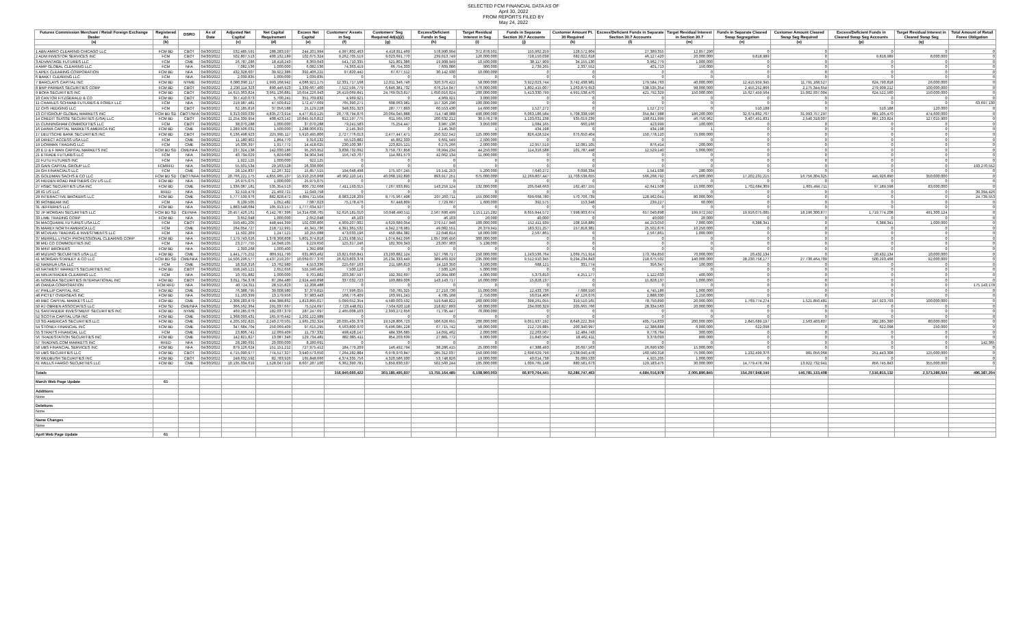SELECTED FCM FINANCIAL DATA AS OF
April 30, 2022
FROM REPORTS FILED BY
May 24, 2022
| Futures Commission Merchant / Retail Foreign Exchange Dealer | Registered As | DSRO | As of Date | Adjusted Net Capital | Net Capital Requirement | Excess Net Capital | Customers' Assets in Seg | Customers' Seg Required 4d(a)(2) | Excess/Deficient Funds in Seg | Target Residual Interest in Seg | Funds in Separate Section 30.7 Accounts | Customer Amount Pt. 30 Required | Excess/Deficient Funds in Separate Section 30.7 Accounts | Target Residual Interest in Section 30.7 | Funds in Separate Cleared Swap Segregation | Customer Amount Cleared Swap Seg Required | Excess/Deficient Funds in Cleared Swap Seg Accounts | Target Residual Interest in Cleared Swap Seg | Total Amount of Retail Forex Obligation |
| --- | --- | --- | --- | --- | --- | --- | --- | --- | --- | --- | --- | --- | --- | --- | --- | --- | --- | --- | --- |
| (a) | (b) | | | (c) | (d) | (e) | (f) | (g) | (h) | (i) | (j) | (k) | (l) | (m) | (n) | (o) | (p) | (q) | |
| 1 ABN AMRO CLEARING CHICAGO LLC | FCM BD | CBOT | 04/30/2022 | 532,485,591 | 288,283,597 | 244,201,994 | 4,997,802,463 | 4,418,811,469 | 578,990,994 | 372,878,501 | 155,962,259 | 128,572,904 | 27,389,355 | 12,857,290 | 0 | 0 | 0 | 0 | 0 |
| 2 ADM INVESTOR SERVICES INC | FCM | CBOT | 04/30/2022 | 502,807,513 | 400,132,189 | 102,675,324 | 9,262,705,519 | 9,023,691,770 | 239,013,749 | 120,000,000 | 728,150,038 | 682,022,618 | 46,127,420 | 20,000,000 | 9,818,989 | 0 | 9,818,989 | 8,000,000 | 0 |
| 3 ADVANTAGE FUTURES LLC | FCM | CME | 04/30/2022 | 26,787,286 | 18,418,243 | 8,369,043 | 541,710,335 | 521,801,386 | 19,908,949 | 10,500,000 | 38,117,909 | 34,155,130 | 3,962,779 | 1,000,000 | 0 | 0 | 0 | 0 | 0 |
| 4 AMP GLOBAL CLEARING LLC | FCM | NFA | 04/30/2022 | 7,082,536 | 1,000,000 | 6,082,536 | 74,363,419 | 66,754,333 | 7,609,086 | 900,000 | 2,739,265 | 2,337,552 | 401,713 | 150,000 | 0 | 0 | 0 | 0 | 0 |
| 5 APEX CLEARING CORPORATION | FCM BD | NFA | 04/30/2022 | 432,328,607 | 39,922,386 | 392,406,221 | 97,820,442 | 67,677,512 | 30,142,930 | 10,000,000 | 0 | 0 | 0 | 0 | 0 | 0 | 0 | 0 | 0 |
| 6 BAKKT CLEARING LLC | FCM | NFA | 04/30/2022 | 2,039,835 | 1,000,000 | 1,039,835 | 0 | 0 | 0 | 0 | 0 | 0 | 0 | 0 | 0 | 0 | 0 | 0 | 0 |
| 7 BARCLAYS CAPITAL INC | FCM BD | NYME | 04/30/2022 | 6,080,090,117 | 1,993,168,942 | 4,086,921,175 | 12,331,717,168 | 12,011,346,746 | 320,370,422 | 58,000,000 | 3,922,023,744 | 3,742,438,981 | 179,584,763 | 40,000,000 | 12,415,959,345 | 11,791,168,527 | 624,790,818 | 26,000,000 | 0 |
| 8 BNP PARIBAS SECURITIES CORP | FCM BD | CBOT | 04/30/2022 | 2,230,114,323 | 890,446,923 | 1,339,667,400 | 7,522,595,779 | 6,846,381,732 | 676,214,047 | 570,000,000 | 1,802,415,007 | 1,263,879,653 | 538,535,354 | 98,000,000 | 2,455,252,866 | 2,175,344,654 | 279,908,212 | 100,000,000 | 0 |
| 9 BOFA SECURITIES INC | FCM BD | CBOT | 04/30/2022 | 14,615,363,824 | 3,961,136,881 | 10,654,226,943 | 26,419,069,841 | 24,769,053,817 | 1,650,016,024 | 200,000,000 | 5,413,330,799 | 4,991,538,470 | 421,792,329 | 150,000,000 | 15,627,459,564 | 15,002,937,004 | 624,522,560 | 150,000,000 | 0 |
| 10 CANTOR FITZGERALD & CO | FCM BD | CBOT | 04/30/2022 | 357,410,073 | 5,700,241 | 351,709,832 | 4,969,921 | 0 | 4,969,921 | 3,000,000 | 0 | 0 | 0 | 0 | 0 | 0 | 0 | 0 | 0 |
| 11 CHARLES SCHWAB FUTURES & FOREX LLC | FCM | NFA | 04/30/2022 | 219,987,481 | 47,509,812 | 172,477,669 | 765,390,271 | 608,063,981 | 157,326,290 | 100,000,000 | 0 | 0 | 0 | 0 | 0 | 0 | 0 | 0 | 63,697,130 |
| 12 CHS HEDGING LLC | FCM | CBOT | 04/30/2022 | 62,185,816 | 37,056,588 | 25,129,228 | 348,331,323 | 287,777,893 | 60,553,430 | 14,600,000 | 1,527,272 | 0 | 1,527,272 | 0 | 510,188 | 0 | 510,188 | 120,000 | 0 |
| 13 CITIGROUP GLOBAL MARKETS INC | FCM BD SD | CBOT/NFA | 04/30/2022 | 9,313,093,039 | 4,835,273,914 | 4,477,819,125 | 20,778,794,876 | 20,064,045,888 | 714,748,988 | 490,000,000 | 6,063,186,584 | 5,708,338,596 | 354,847,988 | 186,200,000 | 32,674,862,767 | 31,993,757,297 | 681,105,470 | 474,600,000 | 0 |
| 14 CREDIT SUISSE SECURITIES (USA) LLC | FCM BD | CBOT | 04/30/2022 | 11,254,339,954 | 408,423,142 | 10,845,916,812 | 812,197,775 | 611,565,563 | 200,632,212 | 30,578,278 | 1,133,631,238 | 935,019,239 | 198,611,999 | 46,750,962 | 3,407,451,831 | 2,540,318,007 | 867,133,824 | 127,015,900 | 0 |
| 15 CUNNINGHAM COMMODITIES LLC | FCM | CBOT | 04/30/2022 | 38,070,288 | 1,000,000 | 37,070,288 | 79,241,583 | 75,254,447 | 3,987,136 | 3,050,000 | 1,084,165 | 660,166 | 423,999 | 100,000 | 0 | 0 | 0 | 0 | 0 |
| 16 DAIWA CAPITAL MARKETS AMERICA INC | FCM BD | CME | 04/30/2022 | 1,289,506,031 | 1,500,000 | 1,288,006,031 | 2,145,350 | 0 | 2,145,350 | 1 | 434,198 | 0 | 434,198 | 1 | 0 | 0 | 0 | 0 | 0 |
| 17 DEUTSCHE BANK SECURITIES INC | FCM BD | CBOT | 04/30/2022 | 6,136,498,923 | 225,995,117 | 5,910,495,806 | 2,727,776,013 | 2,477,447,471 | 250,322,542 | 125,000,000 | 826,428,524 | 675,650,404 | 150,778,120 | 75,000,000 | 0 | 0 | 0 | 0 | 0 |
| 18 DIRECT ACCESS USA LLC | FCM | CME | 04/30/2022 | 11,180,902 | 1,864,770 | 9,316,132 | 55,523,882 | 45,862,333 | 9,661,549 | 2,500,000 | 0 | 0 | 0 | 0 | 0 | 0 | 0 | 0 | 0 |
| 19 DORMAN TRADING LLC | FCM | CME | 04/30/2022 | 16,336,397 | 1,917,772 | 14,418,625 | 230,100,387 | 223,825,121 | 6,275,266 | 2,000,000 | 12,957,519 | 12,081,105 | 876,414 | 200,000 | 0 | 0 | 0 | 0 | 0 |
| 20 E D & F MAN CAPITAL MARKETS INC | FCM BD SD | CME/NFA | 04/30/2022 | 237,324,138 | 142,030,186 | 95,293,952 | 3,838,732,092 | 3,759,737,858 | 78,994,234 | 44,250,000 | 114,316,588 | 101,787,448 | 12,529,140 | 5,000,000 | 0 | 0 | 0 | 0 | 0 |
| 21 ETRADE FUTURES LLC | FCM | NFA | 04/30/2022 | 40,734,029 | 5,829,680 | 34,904,349 | 156,743,707 | 114,681,573 | 42,062,134 | 11,000,000 | 0 | 0 | 0 | 0 | 0 | 0 | 0 | 0 | 0 |
| 22 FUTU FUTURES INC | FCM | NFA | 04/30/2022 | 1,922,125 | 1,000,000 | 922,125 | 0 | 0 | 0 | 0 | 0 | 0 | 0 | 0 | 0 | 0 | 0 | 0 | 0 |
| 23 GAIN CAPITAL GROUP LLC | FCMRFD | NFA | 04/30/2022 | 55,501,534 | 29,163,528 | 26,338,006 | 0 | 0 | 0 | 0 | 0 | 0 | 0 | 0 | 0 | 0 | 0 | 0 | 193,270,552 |
| 24 GH FINANCIALS LLC | FCM | CME | 04/30/2022 | 28,124,837 | 12,267,322 | 15,857,515 | 194,648,498 | 175,507,245 | 19,141,253 | 5,200,000 | 7,640,272 | 6,098,334 | 1,541,938 | 280,000 | 0 | 0 | 0 | 0 | 0 |
| 25 GOLDMAN SACHS & CO LLC | FCM BD SD | CBOT/NFA | 04/30/2022 | 20,766,221,175 | 4,855,965,107 | 15,910,256,068 | 40,962,110,141 | 40,068,192,890 | 893,917,251 | 675,000,000 | 12,269,807,447 | 11,703,538,655 | 566,268,792 | 475,000,000 | 17,202,231,215 | 16,756,304,325 | 445,926,890 | 350,000,000 | 0 |
| 26 HIDDEN ROAD PARTNERS CIV US LLC | FCM BD | NFA | 04/30/2022 | 26,975,075 | 1,000,000 | 25,975,075 | 0 | 0 | 0 | 0 | 0 | 0 | 0 | 0 | 0 | 0 | 0 | 0 | 0 |
| 27 HSBC SECURITIES USA INC | FCM BD | CME | 04/30/2022 | 1,336,087,181 | 535,354,513 | 800,732,668 | 7,411,193,015 | 7,267,933,891 | 143,259,124 | 132,000,000 | 205,048,663 | 162,407,155 | 42,641,508 | 15,000,000 | 1,702,684,309 | 1,605,494,711 | 97,189,598 | 83,000,000 | 0 |
| 28 IG US LLC | RFED | NFA | 04/30/2022 | 32,519,479 | 21,469,721 | 11,049,758 | 0 | 0 | 0 | 0 | 0 | 0 | 0 | 0 | 0 | 0 | 0 | 0 | 39,394,426 |
| 29 INTERACTIVE BROKERS LLC | FCM BD | CME | 04/30/2022 | 5,777,539,976 | 882,828,472 | 4,894,711,504 | 8,983,228,209 | 8,775,967,498 | 207,260,711 | 155,000,000 | 699,668,780 | 570,706,739 | 128,962,041 | 80,000,000 | 0 | 0 | 0 | 0 | 24,739,553 |
| 30 IRONBEAM INC | FCM | NFA | 04/30/2022 | 8,139,505 | 1,052,482 | 7,087,023 | 75,178,476 | 67,448,809 | 7,729,667 | 1,600,000 | 392,575 | 153,348 | 239,227 | 60,000 | 0 | 0 | 0 | 0 | 0 |
| 31 JEFFERIES LLC | FCM BD | NFA | 04/30/2022 | 1,883,548,084 | 105,913,157 | 1,777,634,927 | 0 | 0 | 0 | 0 | 0 | 0 | 0 | 0 | 0 | 0 | 0 | 0 | 0 |
| 32 JP MORGAN SECURITIES LLC | FCM BD SD | CEI/NFA | 04/30/2022 | 20,457,426,161 | 6,142,787,396 | 14,314,638,765 | 52,616,181,010 | 50,048,490,511 | 2,567,690,499 | 1,151,115,282 | 8,655,944,572 | 7,998,903,674 | 657,040,898 | 199,972,592 | 19,916,075,085 | 18,196,300,877 | 1,719,774,208 | 491,300,124 | 0 |
| 33 LIME TRADING CORP | FCM BD | NFA | 04/30/2022 | 3,652,048 | 1,000,000 | 2,652,048 | 46,103 | 0 | 46,103 | 20,000 | 40,000 | 0 | 40,000 | 20,000 | 0 | 0 | 0 | 0 | 0 |
| 34 MACQUARIE FUTURES USA LLC | FCM | CBOT | 04/30/2022 | 550,481,205 | 448,444,399 | 102,036,806 | 4,909,207,002 | 4,629,689,054 | 279,517,948 | 100,000,000 | 152,411,939 | 108,158,889 | 44,253,050 | 7,000,000 | 6,388,341 | 0 | 6,388,341 | 1,000,000 | 0 |
| 35 MAREX NORTH AMERICA LLC | FCM | CME | 04/30/2022 | 264,054,727 | 218,712,991 | 45,341,736 | 4,391,361,532 | 4,342,278,981 | 49,082,551 | 26,379,941 | 183,321,257 | 157,818,381 | 25,502,876 | 10,250,000 | 0 | 0 | 0 | 0 | 0 |
| 36 MCVEAN TRADING & INVESTMENTS LLC | FCM | NFA | 04/30/2022 | 11,502,209 | 1,247,121 | 10,255,088 | 473,033,196 | 450,984,382 | 22,048,814 | 18,000,000 | 2,567,861 | 0 | 2,567,861 | 1,000,000 | 0 | 0 | 0 | 0 | 0 |
| 37 MERRILL LYNCH PROFESSIONAL CLEARING CORP | FCM BD | NFA | 04/30/2022 | 7,179,743,626 | 1,378,368,808 | 5,801,374,818 | 2,131,938,552 | 1,074,842,096 | 1,057,096,456 | 300,000,000 | 0 | 0 | 0 | 0 | 0 | 0 | 0 | 0 | 0 |
| 38 MID CO COMMODITIES INC | FCM | NFA | 04/30/2022 | 23,277,755 | 14,048,105 | 9,229,650 | 125,317,246 | 102,309,343 | 23,007,903 | 5,138,000 | 0 | 0 | 0 | 0 | 0 | 0 | 0 | 0 | 0 |
| 39 MINT BROKERS | FCM BD | NFA | 04/30/2022 | 2,393,268 | 1,000,400 | 1,392,868 | 0 | 0 | 0 | 0 | 0 | 0 | 0 | 0 | 0 | 0 | 0 | 0 | 0 |
| 40 MIZUHO SECURITIES USA LLC | FCM BD | CME | 04/30/2022 | 1,441,775,252 | 809,911,790 | 631,863,462 | 13,821,650,841 | 13,293,882,124 | 527,768,717 | 150,000,000 | 1,243,536,764 | 1,069,751,914 | 173,784,850 | 70,000,000 | 20,432,134 | 0 | 20,432,134 | 10,000,000 | 0 |
| 41 MORGAN STANLEY & CO LLC | FCM BD SD | CME/NFA | 04/30/2022 | 14,506,296,577 | 4,437,219,207 | 10,069,077,370 | 26,623,803,378 | 26,234,333,449 | 389,469,929 | 235,000,000 | 9,512,910,345 | 9,294,234,843 | 218,675,502 | 140,000,000 | 28,230,758,177 | 27,730,464,709 | 500,293,468 | 92,000,000 | 0 |
| 42 NANHUA USA LLC | FCM | CME | 04/30/2022 | 18,316,316 | 13,762,980 | 4,553,336 | 225,697,163 | 211,586,813 | 14,110,350 | 3,500,000 | 688,121 | 331,774 | 356,347 | 100,000 | 0 | 0 | 0 | 0 | 0 |
| 43 NATWEST MARKETS SECURITIES INC | FCM BD | CBOT | 04/30/2022 | 558,243,121 | 2,652,656 | 555,590,465 | 7,500,126 | 0 | 7,500,126 | 5,000,000 | 0 | 0 | 0 | 0 | 0 | 0 | 0 | 0 | 0 |
| 44 NINJATRADER CLEARING LLC | FCM | NFA | 04/30/2022 | 10,701,882 | 1,000,000 | 9,701,882 | 203,387,597 | 192,392,697 | 10,994,900 | 4,000,000 | 5,373,810 | 4,251,177 | 1,122,633 | 400,000 | 0 | 0 | 0 | 0 | 0 |
| 45 NOMURA SECURITIES INTERNATIONAL INC | FCM BD | CBOT | 04/30/2022 | 3,011,734,378 | 87,284,480 | 2,924,449,898 | 337,032,723 | 193,889,006 | 143,143,717 | 16,000,000 | 15,828,137 | 0 | 15,828,137 | 1,000,000 | 0 | 0 | 0 | 0 | 0 |
| 46 OANDA CORPORATION | FCM RFD | NFA | 04/30/2022 | 40,724,311 | 28,515,823 | 12,208,488 | 0 | 0 | 0 | 0 | 0 | 0 | 0 | 0 | 0 | 0 | 0 | 0 | 175,143,178 |
| 47 PHILLIP CAPITAL INC | FCM BD | CME | 04/30/2022 | 76,388,795 | 39,008,980 | 37,379,815 | 777,996,055 | 750,785,325 | 27,210,730 | 15,000,000 | 12,433,736 | 7,688,550 | 4,745,186 | 1,000,000 | 0 | 0 | 0 | 0 | 0 |
| 48 PICTET OVERSEAS INC | FCM BD | NFA | 04/30/2022 | 51,163,399 | 13,179,956 | 37,983,443 | 168,776,409 | 163,991,241 | 4,785,168 | 2,750,000 | 50,014,406 | 47,126,076 | 2,888,330 | 1,250,000 | 0 | 0 | 0 | 0 | 0 |
| 49 RBC CAPITAL MARKETS LLC | FCM BD | CME | 04/30/2022 | 2,308,283,879 | 494,388,862 | 1,813,895,017 | 5,099,652,354 | 4,580,003,532 | 519,648,822 | 260,000,000 | 398,261,055 | 319,510,165 | 78,750,890 | 20,000,000 | 1,769,774,274 | 1,521,850,481 | 247,923,793 | 100,000,000 | 0 |
| 50 RJ OBRIEN ASSOCIATES LLC | FCM SD | CME/NFA | 04/30/2022 | 366,562,364 | 291,037,667 | 75,524,697 | 7,723,448,011 | 7,504,620,118 | 218,827,893 | 50,000,000 | 234,000,329 | 205,665,766 | 28,334,563 | 20,000,000 | 0 | 0 | 0 | 0 | 0 |
| 51 SANTANDER INVESTMENT SECURITIES INC | FCM BD | NYME | 04/30/2022 | 469,285,076 | 182,037,379 | 287,247,697 | 2,465,008,103 | 2,393,272,656 | 71,735,447 | 70,000,000 | 0 | 0 | 0 | 0 | 0 | 0 | 0 | 0 | 0 |
| 52 SCOTIA CAPITAL USA INC | FCM BD | CME | 04/30/2022 | 1,368,093,431 | 165,970,442 | 1,202,122,989 | 0 | 0 | 0 | 0 | 0 | 0 | 0 | 0 | 0 | 0 | 0 | 0 | 0 |
| 53 SG AMERICAS SECURITIES LLC | FCM BD | CME | 04/30/2022 | 4,205,502,825 | 2,240,270,501 | 1,965,232,324 | 20,035,435,378 | 19,528,806,723 | 506,628,655 | 200,000,000 | 9,051,937,192 | 8,646,222,359 | 405,714,833 | 200,000,000 | 2,845,689,197 | 2,563,403,807 | 282,285,390 | 80,000,000 | 0 |
| 54 STONEX FINANCIAL INC | FCM BD | CME | 04/30/2022 | 347,684,704 | 250,069,409 | 97,615,295 | 6,563,800,970 | 6,496,085,228 | 67,715,742 | 50,000,000 | 212,729,885 | 200,340,997 | 12,388,888 | 6,000,000 | 622,098 | 0 | 622,098 | 250,000 | 0 |
| 55 STRAITS FINANCIAL LLC | FCM | CME | 04/30/2022 | 23,806,741 | 12,069,409 | 11,737,332 | 498,428,147 | 484,336,685 | 14,091,462 | 2,000,000 | 22,263,507 | 12,484,743 | 9,778,764 | 300,000 | 0 | 0 | 0 | 0 | 0 |
| 56 TRADESTATION SECURITIES INC | FCM BD | CME | 04/30/2022 | 142,821,827 | 13,087,346 | 129,734,481 | 882,085,411 | 854,203,639 | 27,881,772 | 9,000,000 | 21,840,504 | 18,462,411 | 3,378,093 | 800,000 | 0 | 0 | 0 | 0 | 0 |
| 57 TRADING.COM MARKETS INC | RFED | NFA | 04/30/2022 | 28,280,691 | 20,000,000 | 8,280,691 | 0 | 0 | 0 | 0 | 0 | 0 | 0 | 0 | 0 | 0 | 0 | 0 | 142,365 |
| 58 UBS FINANCIAL SERVICES INC | FCM BD | NFA | 04/30/2022 | 879,126,624 | 151,151,212 | 727,975,412 | 184,779,209 | 146,492,794 | 38,286,415 | 25,000,000 | 47,388,493 | 20,697,563 | 26,690,930 | 15,000,000 | 0 | 0 | 0 | 0 | 0 |
| 59 UBS SECURITIES LLC | FCM BD | CBOT | 04/30/2022 | 4,715,090,977 | 774,517,327 | 3,940,573,650 | 7,264,282,884 | 6,978,970,847 | 285,312,037 | 150,000,000 | 2,698,629,796 | 2,538,040,478 | 160,589,318 | 75,000,000 | 1,232,499,376 | 981,056,068 | 251,443,308 | 125,000,000 | 0 |
| 60 WEDBUSH SECURITIES INC | FCM BD | CBOT | 04/30/2022 | 248,632,592 | 82,783,926 | 165,848,666 | 4,374,335,756 | 4,320,586,930 | 53,748,826 | 19,000,000 | 40,014,738 | 35,089,533 | 4,925,205 | 1,000,000 | 0 | 0 | 0 | 0 | 0 |
| 61 WELLS FARGO SECURITIES LLC | FCM BD | CME | 04/30/2022 | 10,135,334,619 | 1,528,047,519 | 8,607,287,100 | 6,362,390,781 | 5,859,830,537 | 502,560,244 | 105,000,000 | 1,009,765,148 | 880,581,673 | 129,183,475 | 30,000,000 | 14,779,478,784 | 13,922,732,941 | 856,745,843 | 355,000,000 | 0 |
| Totals | | | | | | | 316,940,660,422 | 303,185,495,937 | 13,755,164,485 | 6,108,960,003 | 66,970,764,441 | 62,286,747,463 | 4,684,016,978 | 2,005,890,845 | 154,297,948,540 | 146,781,133,408 | 7,516,815,132 | 2,573,286,024 | 496,387,204 |
| March Web Page Update | 61 | | | | | | | | | | | | | | | | | | |
| Additions | | | | | | | | | | | | | | | | | | | |
| None | | | | | | | | | | | | | | | | | | | |
| Deletions | | | | | | | | | | | | | | | | | | | |
| None | | | | | | | | | | | | | | | | | | | |
| Name Changes | | | | | | | | | | | | | | | | | | | |
| None | | | | | | | | | | | | | | | | | | | |
| April Web Page Update | 61 | | | | | | | | | | | | | | | | | | |